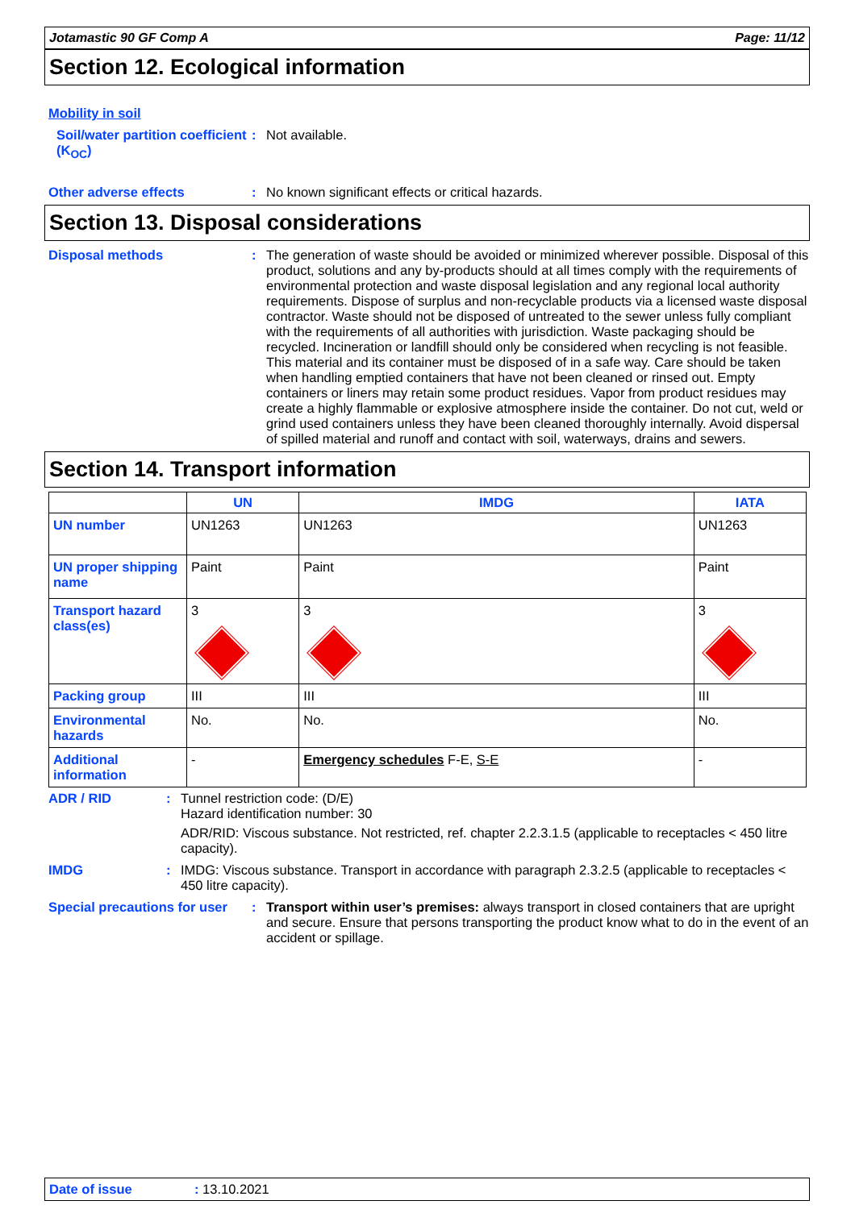Jotamastic 90 GF Comp A Page: 11/12
Section 12. Ecological information
Mobility in soil
Soil/water partition coefficient (K<sub>OC</sub>)
: Not available.
Other adverse effects : No known significant effects or critical hazards.
Section 13. Disposal considerations
Disposal methods : The generation of waste should be avoided or minimized wherever possible. Disposal of this product, solutions and any by-products should at all times comply with the requirements of environmental protection and waste disposal legislation and any regional local authority requirements. Dispose of surplus and non-recyclable products via a licensed waste disposal contractor. Waste should not be disposed of untreated to the sewer unless fully compliant with the requirements of all authorities with jurisdiction. Waste packaging should be recycled. Incineration or landfill should only be considered when recycling is not feasible. This material and its container must be disposed of in a safe way. Care should be taken when handling emptied containers that have not been cleaned or rinsed out. Empty containers or liners may retain some product residues. Vapor from product residues may create a highly flammable or explosive atmosphere inside the container. Do not cut, weld or grind used containers unless they have been cleaned thoroughly internally. Avoid dispersal of spilled material and runoff and contact with soil, waterways, drains and sewers.
Section 14. Transport information
| | UN | IMDG | IATA |
| --- | --- | --- | --- |
| UN number | UN1263 | UN1263 | UN1263 |
| UN proper shipping name | Paint | Paint | Paint |
| Transport hazard class(es) | 3 | 3 | 3 |
| Packing group | III | III | III |
| Environmental hazards | No. | No. | No. |
| Additional information | - | Emergency schedules F-E, S-E | - |
ADR / RID : Tunnel restriction code: (D/E)
Hazard identification number: 30
ADR/RID: Viscous substance. Not restricted, ref. chapter 2.2.3.1.5 (applicable to receptacles < 450 litre capacity).
IMDG : IMDG: Viscous substance. Transport in accordance with paragraph 2.3.2.5 (applicable to receptacles < 450 litre capacity).
Special precautions for user
: Transport within user’s premises: always transport in closed containers that are upright and secure. Ensure that persons transporting the product know what to do in the event of an accident or spillage.
Date of issue: 13.10.2021